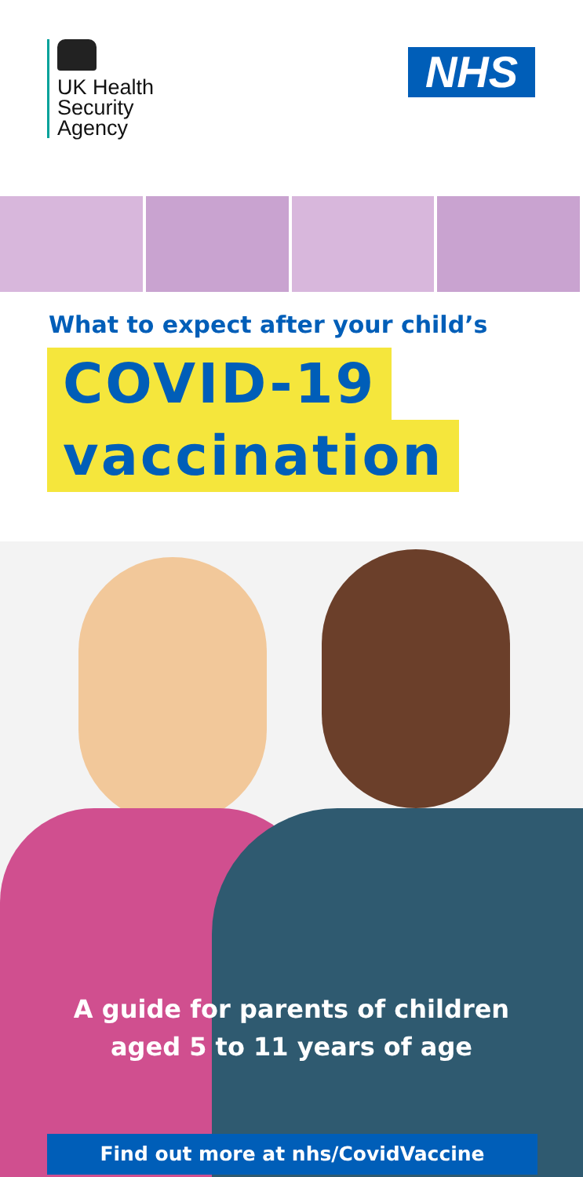UK Health
Security
Agency
NHS
What to expect after your child’s
COVID-19
vaccination
A guide for parents of children
aged 5 to 11 years of age
Find out more at nhs/CovidVaccine